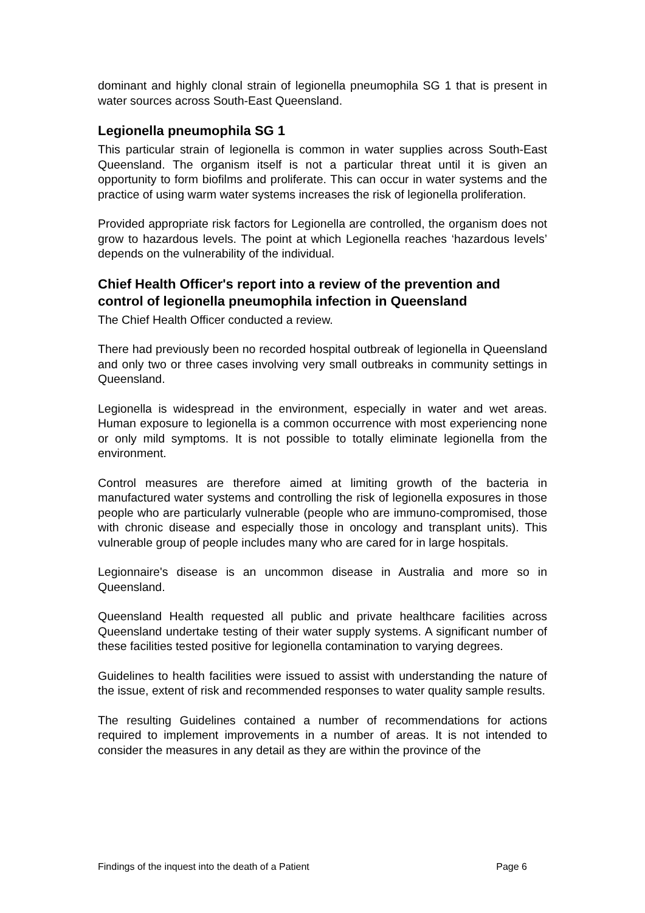dominant and highly clonal strain of legionella pneumophila SG 1 that is present in water sources across South-East Queensland.
Legionella pneumophila SG 1
This particular strain of legionella is common in water supplies across South-East Queensland. The organism itself is not a particular threat until it is given an opportunity to form biofilms and proliferate. This can occur in water systems and the practice of using warm water systems increases the risk of legionella proliferation.
Provided appropriate risk factors for Legionella are controlled, the organism does not grow to hazardous levels. The point at which Legionella reaches ‘hazardous levels’ depends on the vulnerability of the individual.
Chief Health Officer's report into a review of the prevention and control of legionella pneumophila infection in Queensland
The Chief Health Officer conducted a review.
There had previously been no recorded hospital outbreak of legionella in Queensland and only two or three cases involving very small outbreaks in community settings in Queensland.
Legionella is widespread in the environment, especially in water and wet areas. Human exposure to legionella is a common occurrence with most experiencing none or only mild symptoms. It is not possible to totally eliminate legionella from the environment.
Control measures are therefore aimed at limiting growth of the bacteria in manufactured water systems and controlling the risk of legionella exposures in those people who are particularly vulnerable (people who are immuno-compromised, those with chronic disease and especially those in oncology and transplant units). This vulnerable group of people includes many who are cared for in large hospitals.
Legionnaire's disease is an uncommon disease in Australia and more so in Queensland.
Queensland Health requested all public and private healthcare facilities across Queensland undertake testing of their water supply systems. A significant number of these facilities tested positive for legionella contamination to varying degrees.
Guidelines to health facilities were issued to assist with understanding the nature of the issue, extent of risk and recommended responses to water quality sample results.
The resulting Guidelines contained a number of recommendations for actions required to implement improvements in a number of areas. It is not intended to consider the measures in any detail as they are within the province of the
Findings of the inquest into the death of a Patient Page 6